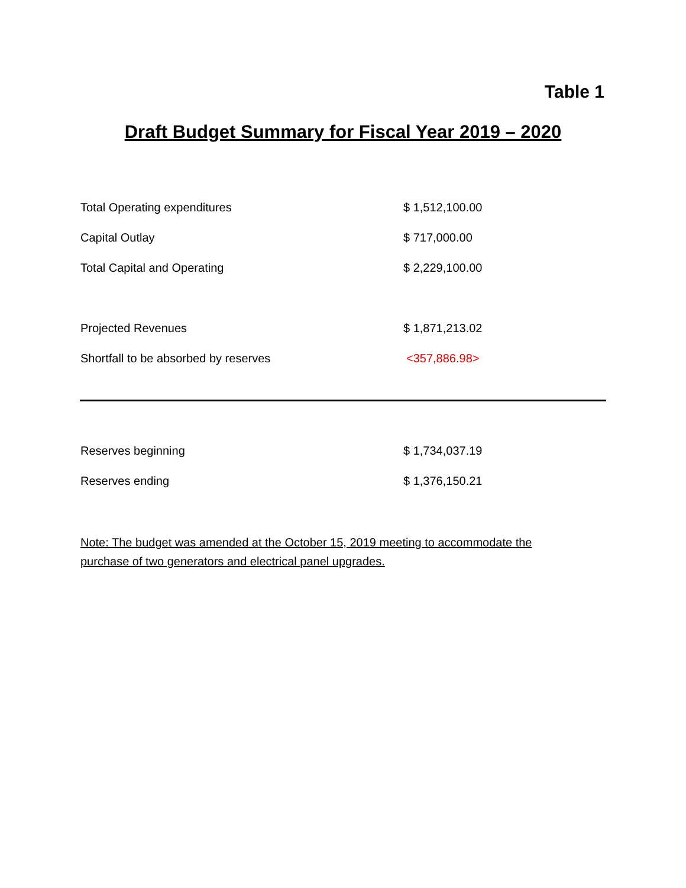Table 1
Draft Budget Summary for Fiscal Year 2019 – 2020
| Total Operating expenditures | $ 1,512,100.00 |
| Capital Outlay | $ 717,000.00 |
| Total Capital and Operating | $ 2,229,100.00 |
| Projected Revenues | $ 1,871,213.02 |
| Shortfall to be absorbed by reserves | <357,886.98> |
| Reserves beginning | $ 1,734,037.19 |
| Reserves ending | $ 1,376,150.21 |
Note: The budget was amended at the October 15, 2019 meeting to accommodate the purchase of two generators and electrical panel upgrades.